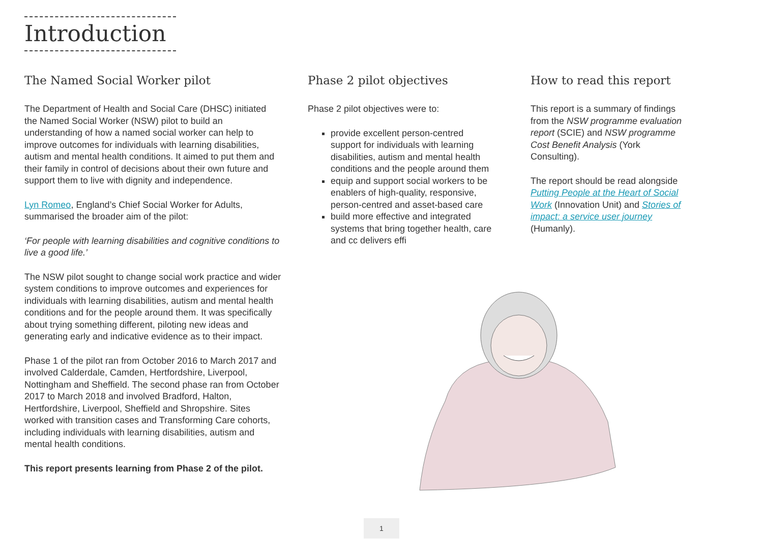Introduction
The Named Social Worker pilot
The Department of Health and Social Care (DHSC) initiated the Named Social Worker (NSW) pilot to build an understanding of how a named social worker can help to improve outcomes for individuals with learning disabilities, autism and mental health conditions. It aimed to put them and their family in control of decisions about their own future and support them to live with dignity and independence.
Lyn Romeo, England’s Chief Social Worker for Adults, summarised the broader aim of the pilot:
‘For people with learning disabilities and cognitive conditions to live a good life.’
The NSW pilot sought to change social work practice and wider system conditions to improve outcomes and experiences for individuals with learning disabilities, autism and mental health conditions and for the people around them. It was specifically about trying something different, piloting new ideas and generating early and indicative evidence as to their impact.
Phase 1 of the pilot ran from October 2016 to March 2017 and involved Calderdale, Camden, Hertfordshire, Liverpool, Nottingham and Sheffield. The second phase ran from October 2017 to March 2018 and involved Bradford, Halton, Hertfordshire, Liverpool, Sheffield and Shropshire. Sites worked with transition cases and Transforming Care cohorts, including individuals with learning disabilities, autism and mental health conditions.
This report presents learning from Phase 2 of the pilot.
Phase 2 pilot objectives
Phase 2 pilot objectives were to:
provide excellent person-centred support for individuals with learning disabilities, autism and mental health conditions and the people around them
equip and support social workers to be enablers of high-quality, responsive, person-centred and asset-based care
build more effective and integrated systems that bring together health, care and cc delivers effi
How to read this report
This report is a summary of findings from the NSW programme evaluation report (SCIE) and NSW programme Cost Benefit Analysis (York Consulting).
The report should be read alongside Putting People at the Heart of Social Work (Innovation Unit) and Stories of impact: a service user journey (Humanly).
1